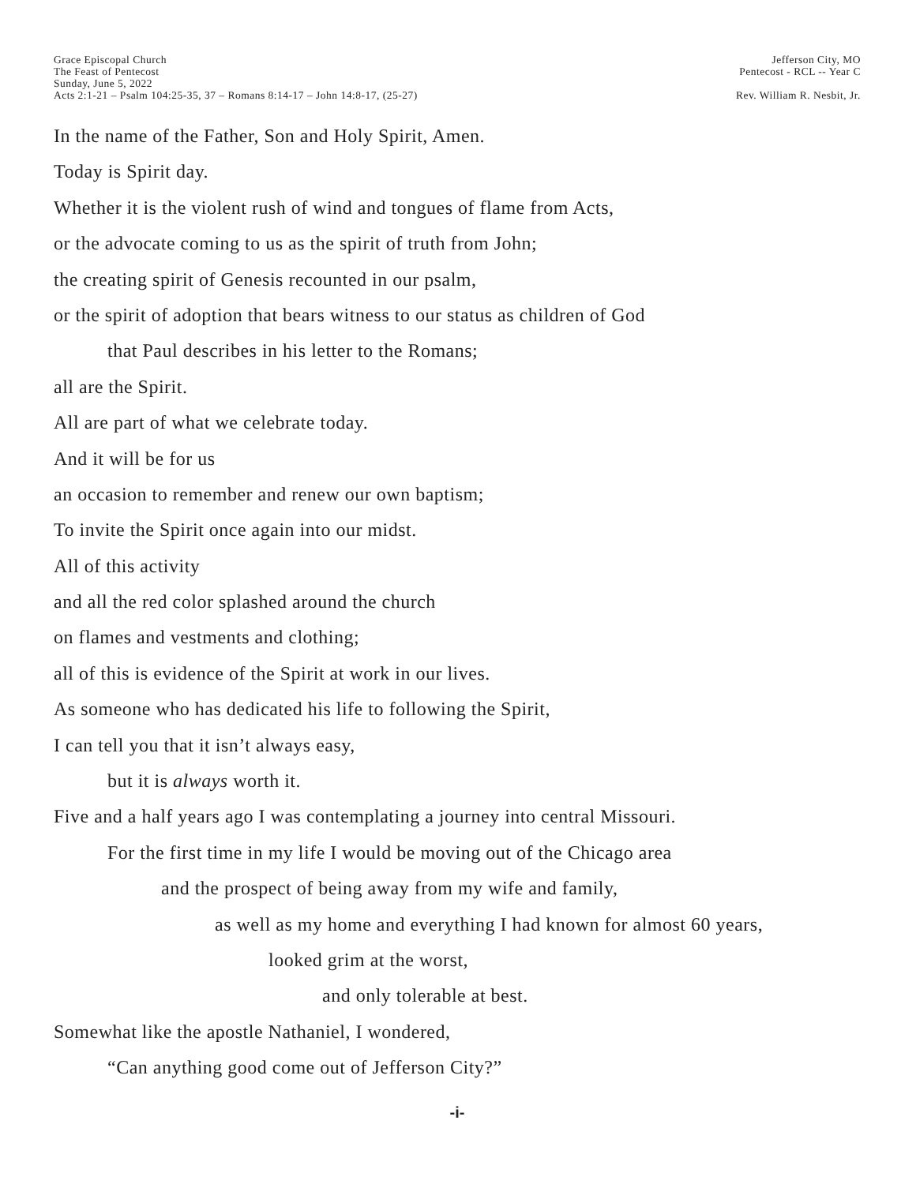Grace Episcopal Church
The Feast of Pentecost
Sunday, June 5, 2022
Acts 2:1-21 – Psalm 104:25-35, 37 – Romans 8:14-17 – John 14:8-17, (25-27)
Jefferson City, MO
Pentecost - RCL -- Year C
Rev. William R. Nesbit, Jr.
In the name of the Father, Son and Holy Spirit, Amen.
Today is Spirit day.
Whether it is the violent rush of wind and tongues of flame from Acts,
or the advocate coming to us as the spirit of truth from John;
the creating spirit of Genesis recounted in our psalm,
or the spirit of adoption that bears witness to our status as children of God
that Paul describes in his letter to the Romans;
all are the Spirit.
All are part of what we celebrate today.
And it will be for us
an occasion to remember and renew our own baptism;
To invite the Spirit once again into our midst.
All of this activity
and all the red color splashed around the church
on flames and vestments and clothing;
all of this is evidence of the Spirit at work in our lives.
As someone who has dedicated his life to following the Spirit,
I can tell you that it isn’t always easy,
but it is always worth it.
Five and a half years ago I was contemplating a journey into central Missouri.
For the first time in my life I would be moving out of the Chicago area
and the prospect of being away from my wife and family,
as well as my home and everything I had known for almost 60 years,
looked grim at the worst,
and only tolerable at best.
Somewhat like the apostle Nathaniel, I wondered,
“Can anything good come out of Jefferson City?”
-i-